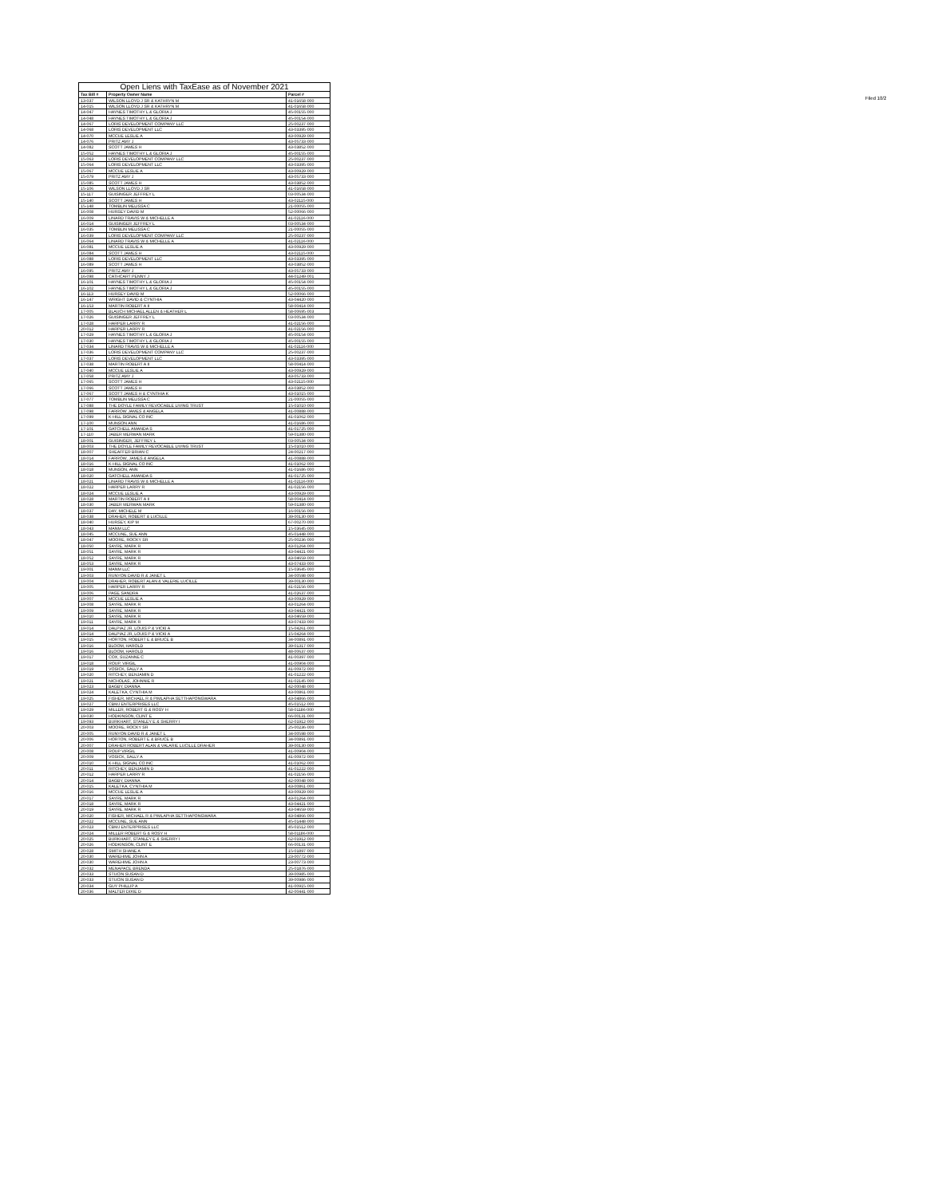Filed 10/2
| Open Liens with TaxEase as of November 2021 | | |
| --- | --- | --- |
| Tax Bill # | Property Owner Name | Parcel # |
| 13-037 | WILSON LLOYD J SR & KATHRYN M | 41-01658-000 |
| 14-015 | WILSON LLOYD J SR & KATHRYN M | 41-01658-000 |
| 14-047 | HAYNES TIMOTHY L & GLORIA J | 45-00155-000 |
| 14-048 | HAYNES TIMOTHY L & GLORIA J | 45-00154-000 |
| 14-067 | LORIS DEVELOPMENT COMPANY LLC | 25-00237-000 |
| 14-068 | LORIS DEVELOPMENT LLC | 43-03395-000 |
| 14-070 | MCCUE LESLIE A | 43-00929-000 |
| 14-076 | PRITZ AMY J | 43-05733-000 |
| 14-082 | SCOTT JAMES H | 43-03852-000 |
| 15-052 | HAYNES TIMOTHY L & GLORIA J | 45-00155-000 |
| 15-063 | LORIS DEVELOPMENT COMPANY LLC | 25-00237-000 |
| 15-064 | LORIS DEVELOPMENT LLC | 43-03395-000 |
| 15-067 | MCCUE LESLIE A | 43-00929-000 |
| 15-079 | PRITZ AMY J | 43-05733-000 |
| 15-085 | SCOTT JAMES H | 43-03852-000 |
| 15-106 | WILSON LLOYD J SR | 41-01658-000 |
| 15-117 | GUISINGER JEFFREY L | 03-00534-000 |
| 15-140 | SCOTT JAMES H | 43-02115-000 |
| 15-148 | TOMBLIN MELISSA C | 21-00055-000 |
| 16-008 | HURSEY DAVID M | 52-00066-000 |
| 16-009 | LINARD TRAVIS W & MICHELLE A | 41-02116-000 |
| 16-014 | GUISINGER JEFFREY L | 03-00534-000 |
| 16-035 | TOMBLIN MELISSA C | 21-00055-000 |
| 16-039 | LORIS DEVELOPMENT COMPANY LLC | 25-00237-000 |
| 16-064 | LINARD TRAVIS W & MICHELLE A | 41-02116-000 |
| 16-081 | MCCUE LESLIE A | 43-00929-000 |
| 16-084 | SCOTT JAMES H | 43-02115-000 |
| 16-088 | LORIS DEVELOPMENT LLC | 43-03395-000 |
| 16-089 | SCOTT JAMES H | 43-03852-000 |
| 16-095 | PRITZ AMY J | 43-05733-000 |
| 16-098 | CATHCART PENNY J | 44-01249-001 |
| 16-101 | HAYNES TIMOTHY L & GLORIA J | 45-00154-000 |
| 16-102 | HAYNES TIMOTHY L & GLORIA J | 45-00155-000 |
| 16-113 | HURSEY DAVID M | 52-00066-000 |
| 16-147 | WRIGHT DAVID & CYNTHIA | 43-04420-000 |
| 16-153 | MARTIN ROBERT A II | 58-00414-000 |
| 17-005 | BLAUCH MICHAEL ALLEN & HEATHER L | 58-00695-003 |
| 17-026 | GUISINGER JEFFREY L | 03-00534-000 |
| 17-028 | HARPER LARRY R | 41-02156-000 |
| 20-012 | HARPER LARRY R | 41-02156-000 |
| 17-029 | HAYNES TIMOTHY L & GLORIA J | 45-00154-000 |
| 17-030 | HAYNES TIMOTHY L & GLORIA J | 45-00155-000 |
| 17-034 | LINARD TRAVIS W & MICHELLE A | 41-02116-000 |
| 17-036 | LORIS DEVELOPMENT COMPANY LLC | 25-00237-000 |
| 17-037 | LORIS DEVELOPMENT LLC | 43-03395-000 |
| 17-038 | MARTIN ROBERT A II | 58-00414-000 |
| 17-040 | MCCUE LESLIE A | 43-00929-000 |
| 17-058 | PRITZ AMY J | 43-05733-000 |
| 17-065 | SCOTT JAMES H | 43-02115-000 |
| 17-066 | SCOTT JAMES H | 43-03852-000 |
| 17-067 | SCOTT JAMES H & CYNTHIA K | 43-01015-000 |
| 17-077 | TOMBLIN MELISSA C | 21-00055-000 |
| 17-088 | THE DOYLE FAMILY REVOCABLE LIVING TRUST | 15-01010-000 |
| 17-098 | FARROW JAMES & ANGELA | 41-00888-000 |
| 17-099 | K-HILL SIGNAL CO INC | 41-01062-000 |
| 17-100 | MUNSON ANN | 41-01686-000 |
| 17-101 | GATCHELL AMANDA S | 41-01725-000 |
| 17-110 | JABER MERWAN MARK | 59-01380-000 |
| 18-001 | GUISINGER, JEFFREY L | 03-00534-000 |
| 18-003 | THE DOYLE FAMILY REVOCABLE LIVING TRUST | 15-01010-000 |
| 18-007 | SHEAFFER BRIAN C | 24-00217-000 |
| 18-014 | FARROW, JAMES & ANGELA | 41-00888-000 |
| 18-016 | K-HILL SIGNAL CO INC | 41-01062-000 |
| 18-018 | MUNSON, ANN | 41-01686-000 |
| 18-020 | GATCHELL AMANDA S | 41-01725-000 |
| 18-021 | LINARD TRAVIS W & MICHELLE A | 41-02116-000 |
| 18-022 | HARPER LARRY R | 41-02156-000 |
| 18-024 | MCCUE LESLIE A | 43-00929-000 |
| 18-028 | MARTIN ROBERT A II | 58-00414-000 |
| 18-030 | JABER MERWAN MARK | 59-01380-000 |
| 18-037 | DAY, MICHELE M | 16-00156-000 |
| 18-038 | DRAHER, ROBERT & LUCILLE | 39-00130-000 |
| 18-040 | HURSEY, KIP M | 67-00270-000 |
| 18-043 | MANM LLC | 15-03645-000 |
| 18-045 | MCCUNE, SUE ANN | 45-01448-000 |
| 18-047 | MOORE, ROCKY SR | 25-00236-000 |
| 18-050 | SAYRE, MARK R | 43-01264-000 |
| 18-051 | SAYRE, MARK R | 43-04421-000 |
| 18-052 | SAYRE, MARK R | 43-04659-000 |
| 18-053 | SAYRE, MARK R | 43-07433-000 |
| 19-001 | MANM LLC | 15-03645-000 |
| 19-003 | RUNYON DAVID R & JANET L | 34-00598-000 |
| 19-004 | DRAHER, ROBERT ALAN & VALERIE LUCILLE | 39-00130-000 |
| 19-005 | HARPER LARRY R | 41-02156-000 |
| 19-006 | PAGE SANDRA | 41-02637-000 |
| 19-007 | MCCUE LESLIE A | 43-00929-000 |
| 19-008 | SAYRE, MARK R | 43-01264-000 |
| 19-009 | SAYRE, MARK R | 43-04421-000 |
| 19-010 | SAYRE, MARK R | 43-04659-000 |
| 19-011 | SAYRE, MARK R | 43-07433-000 |
| 19-014 | DALPIAZ JR, LOUIS P & VICKI A | 15-04261-000 |
| 19-014 | DALPIAZ JR, LOUIS P & VICKI A | 15-04264-000 |
| 19-015 | HORTON, ROBERT E & BRUCE B | 34-00891-000 |
| 19-016 | BLOOM, HAROLD | 39-01317-000 |
| 19-016 | BLOOM, HAROLD | 48-00637-000 |
| 19-017 | COX, SUZANNE C | 41-00397-000 |
| 19-018 | ROUP, VIRGIL | 41-00904-000 |
| 19-019 | VOSICK, SALLY A | 41-00972-000 |
| 19-020 | RITCHEY, BENJAMIN D | 41-01222-000 |
| 19-021 | NICHOLAS, JOHNNIE R | 41-02145-000 |
| 19-023 | BAGBY, DIANNA | 42-00048-000 |
| 19-024 | KALETKA, CYNTHIA M | 43-00861-000 |
| 19-025 | FISHER, MICHAEL R & PIMLAPHA SETTHAPONGWARA | 43-04866-000 |
| 19-027 | CBMJ ENTERPRISES LLC | 45-01512-000 |
| 19-029 | MILLER, ROBERT G & ROSY H | 58-01186-000 |
| 19-030 | HODKINSON, CLINT E | 66-00131-000 |
| 19-093 | BURKHART, STANLEY E & SHERRY I | 62-01912-000 |
| 20-003 | MOORE, ROCKY SR | 25-00236-000 |
| 20-005 | RUNYON DAVID R & JANET L | 34-00598-000 |
| 20-006 | HORTON, ROBERT E & BRUCE B | 34-00891-000 |
| 20-007 | DRAHER ROBERT ALAN & VALARIE LUCILLE DRAHER | 39-00130-000 |
| 20-008 | ROUP VIRGIL | 41-00904-000 |
| 20-009 | VOSICK, SALLY A | 41-00972-000 |
| 20-010 | K-HILL SIGNAL CO INC | 41-01062-000 |
| 20-011 | RITCHEY, BENJAMIN D | 41-01222-000 |
| 20-012 | HARPER LARRY R | 41-02156-000 |
| 20-014 | BAGBY, DIANNA | 42-00048-000 |
| 20-015 | KALETKA, CYNTHIA M | 43-00861-000 |
| 20-016 | MCCUE LESLIE A | 43-00929-000 |
| 20-017 | SAYRE, MARK R | 43-01264-000 |
| 20-018 | SAYRE, MARK R | 43-04421-000 |
| 20-019 | SAYRE, MARK R | 43-04659-000 |
| 20-020 | FISHER, MICHAEL R & PIMLAPHA SETTHAPONGWARA | 43-04866-000 |
| 20-022 | MCCUNE, SUE ANN | 45-01448-000 |
| 20-023 | CBMJ ENTERPRISES LLC | 45-01512-000 |
| 20-024 | MILLER ROBERT G & ROSY H | 58-01186-000 |
| 20-025 | BURKHART, STANLEY E & SHERRY I | 62-01912-000 |
| 20-026 | HODKINSON, CLINT E | 66-00131-000 |
| 20-028 | SMITH SHANE A | 15-01897-000 |
| 20-030 | WAREHIME JOHN A | 23-00772-000 |
| 20-030 | WAREHIME JOHN A | 23-00773-000 |
| 20-032 | MENAPACE BRENDA | 25-01876-000 |
| 20-033 | STUCIN SUSAN D | 39-00985-000 |
| 20-033 | STUCIN SUSAN D | 39-00986-000 |
| 20-034 | GUY PHILLIP A | 41-00915-000 |
| 20-036 | MALTER DIXIE D | 42-00441-000 |